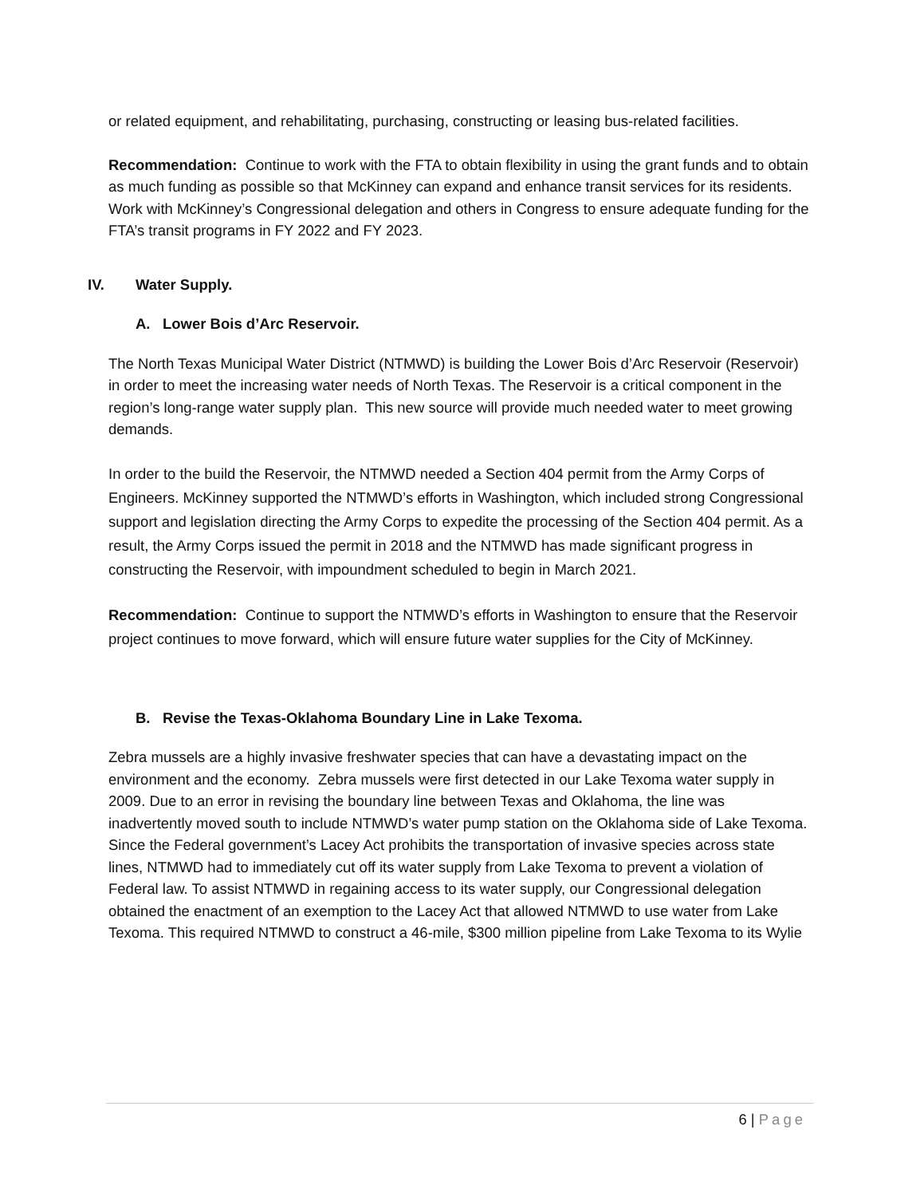or related equipment, and rehabilitating, purchasing, constructing or leasing bus-related facilities.
Recommendation: Continue to work with the FTA to obtain flexibility in using the grant funds and to obtain as much funding as possible so that McKinney can expand and enhance transit services for its residents. Work with McKinney’s Congressional delegation and others in Congress to ensure adequate funding for the FTA’s transit programs in FY 2022 and FY 2023.
IV. Water Supply.
A. Lower Bois d’Arc Reservoir.
The North Texas Municipal Water District (NTMWD) is building the Lower Bois d’Arc Reservoir (Reservoir) in order to meet the increasing water needs of North Texas. The Reservoir is a critical component in the region’s long-range water supply plan. This new source will provide much needed water to meet growing demands.
In order to the build the Reservoir, the NTMWD needed a Section 404 permit from the Army Corps of Engineers. McKinney supported the NTMWD’s efforts in Washington, which included strong Congressional support and legislation directing the Army Corps to expedite the processing of the Section 404 permit. As a result, the Army Corps issued the permit in 2018 and the NTMWD has made significant progress in constructing the Reservoir, with impoundment scheduled to begin in March 2021.
Recommendation: Continue to support the NTMWD’s efforts in Washington to ensure that the Reservoir project continues to move forward, which will ensure future water supplies for the City of McKinney.
B. Revise the Texas-Oklahoma Boundary Line in Lake Texoma.
Zebra mussels are a highly invasive freshwater species that can have a devastating impact on the environment and the economy. Zebra mussels were first detected in our Lake Texoma water supply in 2009. Due to an error in revising the boundary line between Texas and Oklahoma, the line was inadvertently moved south to include NTMWD’s water pump station on the Oklahoma side of Lake Texoma. Since the Federal government’s Lacey Act prohibits the transportation of invasive species across state lines, NTMWD had to immediately cut off its water supply from Lake Texoma to prevent a violation of Federal law. To assist NTMWD in regaining access to its water supply, our Congressional delegation obtained the enactment of an exemption to the Lacey Act that allowed NTMWD to use water from Lake Texoma. This required NTMWD to construct a 46-mile, $300 million pipeline from Lake Texoma to its Wylie
6 | Page